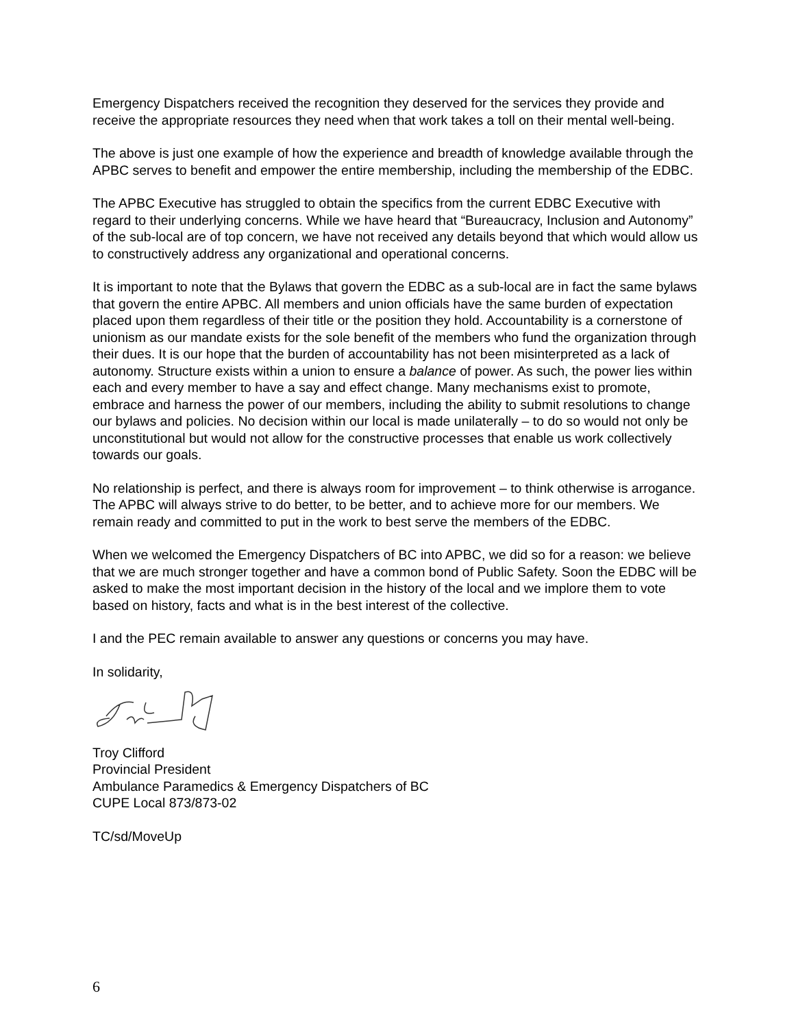Emergency Dispatchers received the recognition they deserved for the services they provide and receive the appropriate resources they need when that work takes a toll on their mental well-being.
The above is just one example of how the experience and breadth of knowledge available through the APBC serves to benefit and empower the entire membership, including the membership of the EDBC.
The APBC Executive has struggled to obtain the specifics from the current EDBC Executive with regard to their underlying concerns. While we have heard that “Bureaucracy, Inclusion and Autonomy” of the sub-local are of top concern, we have not received any details beyond that which would allow us to constructively address any organizational and operational concerns.
It is important to note that the Bylaws that govern the EDBC as a sub-local are in fact the same bylaws that govern the entire APBC. All members and union officials have the same burden of expectation placed upon them regardless of their title or the position they hold. Accountability is a cornerstone of unionism as our mandate exists for the sole benefit of the members who fund the organization through their dues. It is our hope that the burden of accountability has not been misinterpreted as a lack of autonomy. Structure exists within a union to ensure a balance of power. As such, the power lies within each and every member to have a say and effect change. Many mechanisms exist to promote, embrace and harness the power of our members, including the ability to submit resolutions to change our bylaws and policies. No decision within our local is made unilaterally – to do so would not only be unconstitutional but would not allow for the constructive processes that enable us work collectively towards our goals.
No relationship is perfect, and there is always room for improvement – to think otherwise is arrogance. The APBC will always strive to do better, to be better, and to achieve more for our members. We remain ready and committed to put in the work to best serve the members of the EDBC.
When we welcomed the Emergency Dispatchers of BC into APBC, we did so for a reason: we believe that we are much stronger together and have a common bond of Public Safety. Soon the EDBC will be asked to make the most important decision in the history of the local and we implore them to vote based on history, facts and what is in the best interest of the collective.
I and the PEC remain available to answer any questions or concerns you may have.
In solidarity,
Troy Clifford
Provincial President
Ambulance Paramedics & Emergency Dispatchers of BC
CUPE Local 873/873-02
TC/sd/MoveUp
6